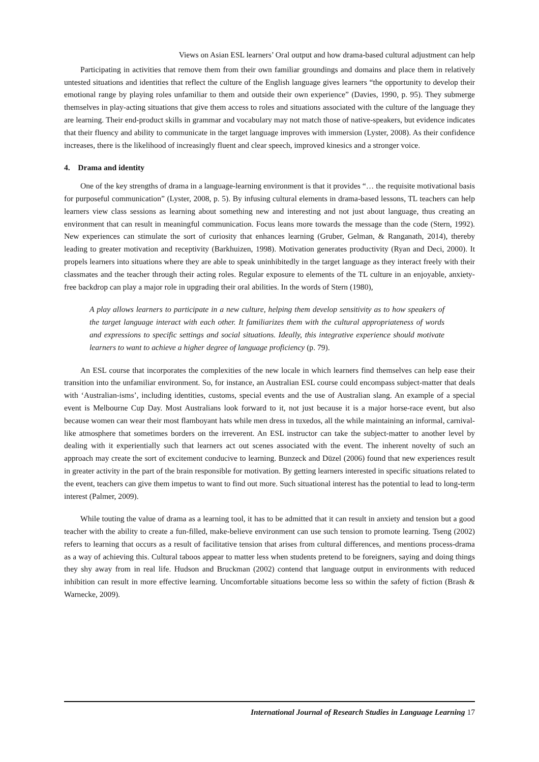Views on Asian ESL learners’ Oral output and how drama-based cultural adjustment can help
Participating in activities that remove them from their own familiar groundings and domains and place them in relatively untested situations and identities that reflect the culture of the English language gives learners “the opportunity to develop their emotional range by playing roles unfamiliar to them and outside their own experience” (Davies, 1990, p. 95). They submerge themselves in play-acting situations that give them access to roles and situations associated with the culture of the language they are learning. Their end-product skills in grammar and vocabulary may not match those of native-speakers, but evidence indicates that their fluency and ability to communicate in the target language improves with immersion (Lyster, 2008). As their confidence increases, there is the likelihood of increasingly fluent and clear speech, improved kinesics and a stronger voice.
4. Drama and identity
One of the key strengths of drama in a language-learning environment is that it provides “… the requisite motivational basis for purposeful communication” (Lyster, 2008, p. 5). By infusing cultural elements in drama-based lessons, TL teachers can help learners view class sessions as learning about something new and interesting and not just about language, thus creating an environment that can result in meaningful communication. Focus leans more towards the message than the code (Stern, 1992). New experiences can stimulate the sort of curiosity that enhances learning (Gruber, Gelman, & Ranganath, 2014), thereby leading to greater motivation and receptivity (Barkhuizen, 1998). Motivation generates productivity (Ryan and Deci, 2000). It propels learners into situations where they are able to speak uninhibitedly in the target language as they interact freely with their classmates and the teacher through their acting roles. Regular exposure to elements of the TL culture in an enjoyable, anxiety-free backdrop can play a major role in upgrading their oral abilities. In the words of Stern (1980),
A play allows learners to participate in a new culture, helping them develop sensitivity as to how speakers of the target language interact with each other. It familiarizes them with the cultural appropriateness of words and expressions to specific settings and social situations. Ideally, this integrative experience should motivate learners to want to achieve a higher degree of language proficiency (p. 79).
An ESL course that incorporates the complexities of the new locale in which learners find themselves can help ease their transition into the unfamiliar environment. So, for instance, an Australian ESL course could encompass subject-matter that deals with ‘Australian-isms’, including identities, customs, special events and the use of Australian slang. An example of a special event is Melbourne Cup Day. Most Australians look forward to it, not just because it is a major horse-race event, but also because women can wear their most flamboyant hats while men dress in tuxedos, all the while maintaining an informal, carnival-like atmosphere that sometimes borders on the irreverent. An ESL instructor can take the subject-matter to another level by dealing with it experientially such that learners act out scenes associated with the event. The inherent novelty of such an approach may create the sort of excitement conducive to learning. Bunzeck and Düzel (2006) found that new experiences result in greater activity in the part of the brain responsible for motivation. By getting learners interested in specific situations related to the event, teachers can give them impetus to want to find out more. Such situational interest has the potential to lead to long-term interest (Palmer, 2009).
While touting the value of drama as a learning tool, it has to be admitted that it can result in anxiety and tension but a good teacher with the ability to create a fun-filled, make-believe environment can use such tension to promote learning. Tseng (2002) refers to learning that occurs as a result of facilitative tension that arises from cultural differences, and mentions process-drama as a way of achieving this. Cultural taboos appear to matter less when students pretend to be foreigners, saying and doing things they shy away from in real life. Hudson and Bruckman (2002) contend that language output in environments with reduced inhibition can result in more effective learning. Uncomfortable situations become less so within the safety of fiction (Brash & Warnecke, 2009).
International Journal of Research Studies in Language Learning 17